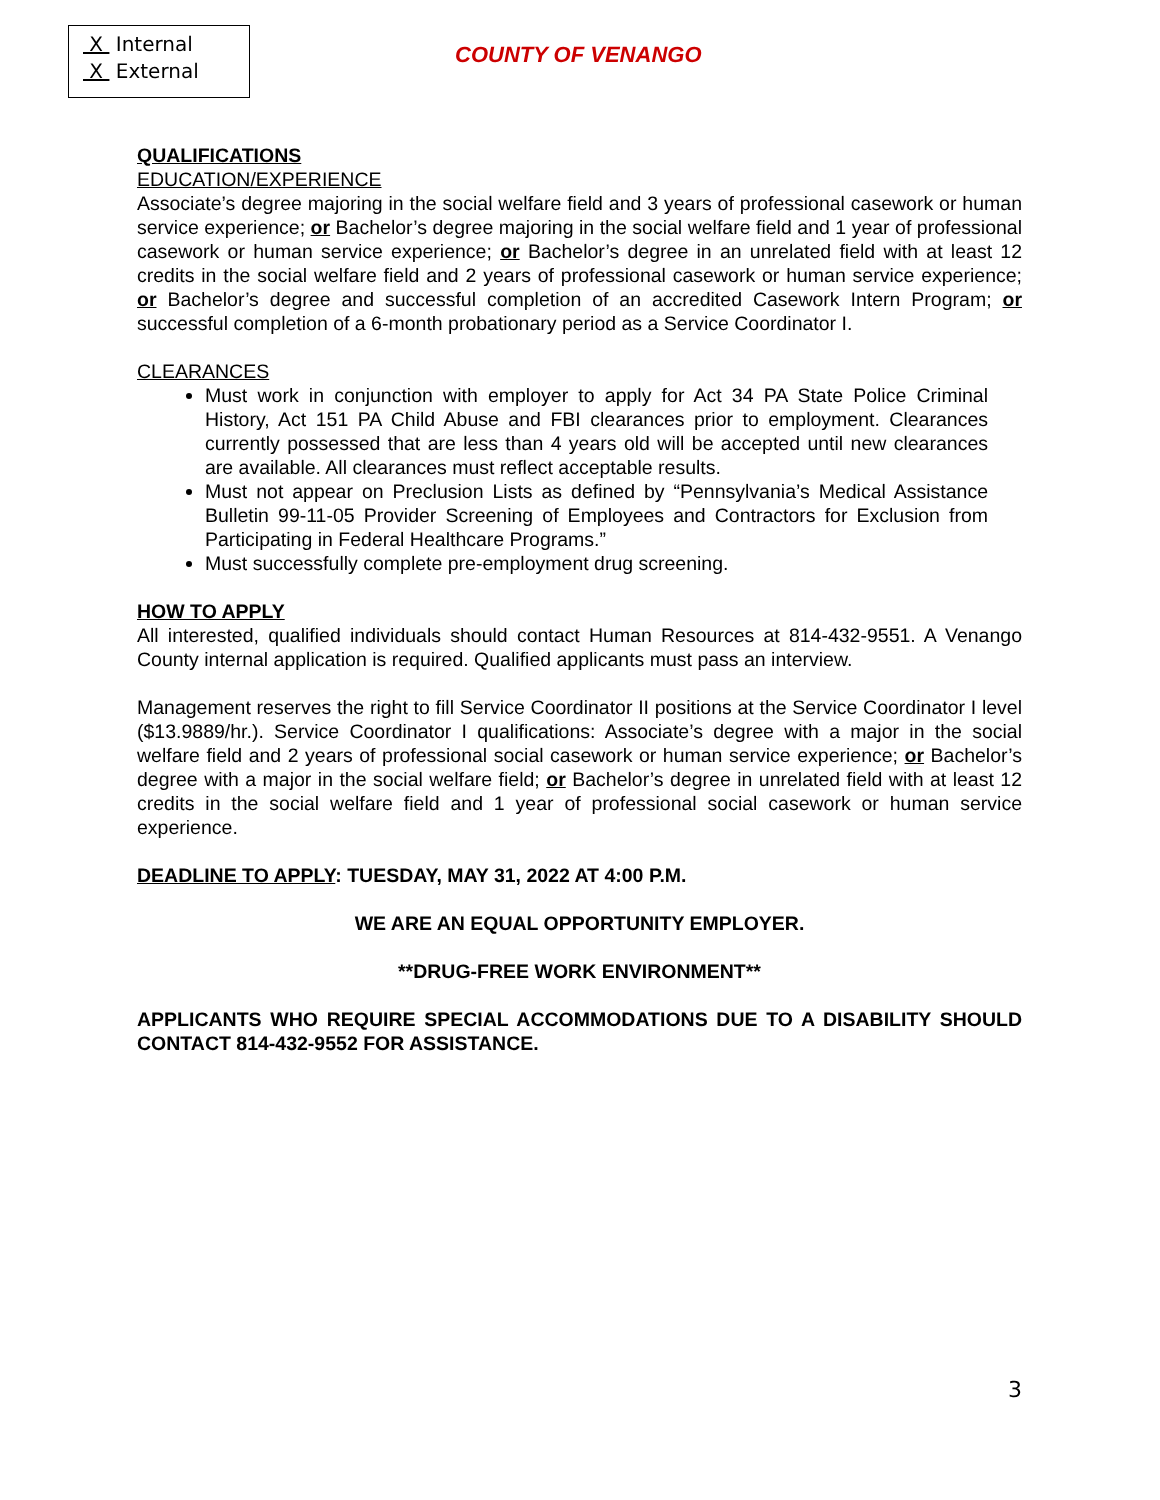X Internal
X External
COUNTY OF VENANGO
QUALIFICATIONS
EDUCATION/EXPERIENCE
Associate’s degree majoring in the social welfare field and 3 years of professional casework or human service experience; or Bachelor’s degree majoring in the social welfare field and 1 year of professional casework or human service experience; or Bachelor’s degree in an unrelated field with at least 12 credits in the social welfare field and 2 years of professional casework or human service experience; or Bachelor’s degree and successful completion of an accredited Casework Intern Program; or successful completion of a 6-month probationary period as a Service Coordinator I.
CLEARANCES
Must work in conjunction with employer to apply for Act 34 PA State Police Criminal History, Act 151 PA Child Abuse and FBI clearances prior to employment. Clearances currently possessed that are less than 4 years old will be accepted until new clearances are available. All clearances must reflect acceptable results.
Must not appear on Preclusion Lists as defined by “Pennsylvania’s Medical Assistance Bulletin 99-11-05 Provider Screening of Employees and Contractors for Exclusion from Participating in Federal Healthcare Programs.”
Must successfully complete pre-employment drug screening.
HOW TO APPLY
All interested, qualified individuals should contact Human Resources at 814-432-9551. A Venango County internal application is required. Qualified applicants must pass an interview.
Management reserves the right to fill Service Coordinator II positions at the Service Coordinator I level ($13.9889/hr.). Service Coordinator I qualifications: Associate’s degree with a major in the social welfare field and 2 years of professional social casework or human service experience; or Bachelor’s degree with a major in the social welfare field; or Bachelor’s degree in unrelated field with at least 12 credits in the social welfare field and 1 year of professional social casework or human service experience.
DEADLINE TO APPLY: TUESDAY, MAY 31, 2022 AT 4:00 P.M.
WE ARE AN EQUAL OPPORTUNITY EMPLOYER.
**DRUG-FREE WORK ENVIRONMENT**
APPLICANTS WHO REQUIRE SPECIAL ACCOMMODATIONS DUE TO A DISABILITY SHOULD CONTACT 814-432-9552 FOR ASSISTANCE.
3